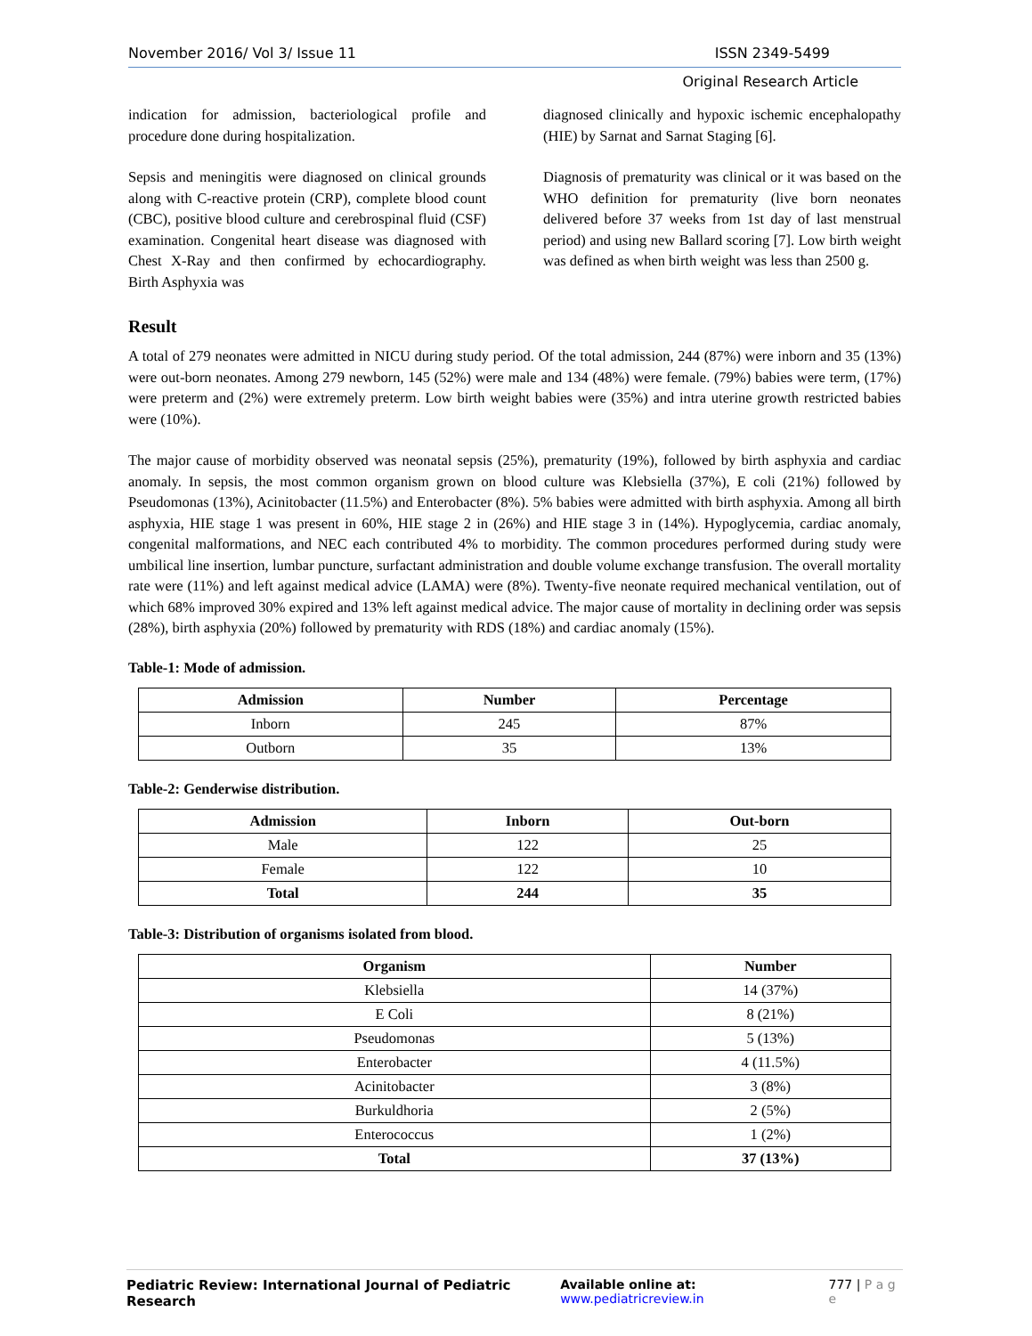November 2016/ Vol 3/ Issue 11 ISSN 2349-5499
Original Research Article
indication for admission, bacteriological profile and procedure done during hospitalization.
Sepsis and meningitis were diagnosed on clinical grounds along with C-reactive protein (CRP), complete blood count (CBC), positive blood culture and cerebrospinal fluid (CSF) examination. Congenital heart disease was diagnosed with Chest X-Ray and then confirmed by echocardiography. Birth Asphyxia was
diagnosed clinically and hypoxic ischemic encephalopathy (HIE) by Sarnat and Sarnat Staging [6].
Diagnosis of prematurity was clinical or it was based on the WHO definition for prematurity (live born neonates delivered before 37 weeks from 1st day of last menstrual period) and using new Ballard scoring [7]. Low birth weight was defined as when birth weight was less than 2500 g.
Result
A total of 279 neonates were admitted in NICU during study period. Of the total admission, 244 (87%) were inborn and 35 (13%) were out-born neonates. Among 279 newborn, 145 (52%) were male and 134 (48%) were female. (79%) babies were term, (17%) were preterm and (2%) were extremely preterm. Low birth weight babies were (35%) and intra uterine growth restricted babies were (10%).
The major cause of morbidity observed was neonatal sepsis (25%), prematurity (19%), followed by birth asphyxia and cardiac anomaly. In sepsis, the most common organism grown on blood culture was Klebsiella (37%), E coli (21%) followed by Pseudomonas (13%), Acinitobacter (11.5%) and Enterobacter (8%). 5% babies were admitted with birth asphyxia. Among all birth asphyxia, HIE stage 1 was present in 60%, HIE stage 2 in (26%) and HIE stage 3 in (14%). Hypoglycemia, cardiac anomaly, congenital malformations, and NEC each contributed 4% to morbidity. The common procedures performed during study were umbilical line insertion, lumbar puncture, surfactant administration and double volume exchange transfusion. The overall mortality rate were (11%) and left against medical advice (LAMA) were (8%). Twenty-five neonate required mechanical ventilation, out of which 68% improved 30% expired and 13% left against medical advice. The major cause of mortality in declining order was sepsis (28%), birth asphyxia (20%) followed by prematurity with RDS (18%) and cardiac anomaly (15%).
Table-1: Mode of admission.
| Admission | Number | Percentage |
| --- | --- | --- |
| Inborn | 245 | 87% |
| Outborn | 35 | 13% |
Table-2: Genderwise distribution.
| Admission | Inborn | Out-born |
| --- | --- | --- |
| Male | 122 | 25 |
| Female | 122 | 10 |
| Total | 244 | 35 |
Table-3: Distribution of organisms isolated from blood.
| Organism | Number |
| --- | --- |
| Klebsiella | 14 (37%) |
| E Coli | 8 (21%) |
| Pseudomonas | 5 (13%) |
| Enterobacter | 4 (11.5%) |
| Acinitobacter | 3 (8%) |
| Burkuldhoria | 2 (5%) |
| Enterococcus | 1 (2%) |
| Total | 37 (13%) |
Pediatric Review: International Journal of Pediatric Research Available online at: www.pediatricreview.in 777 | P a g e